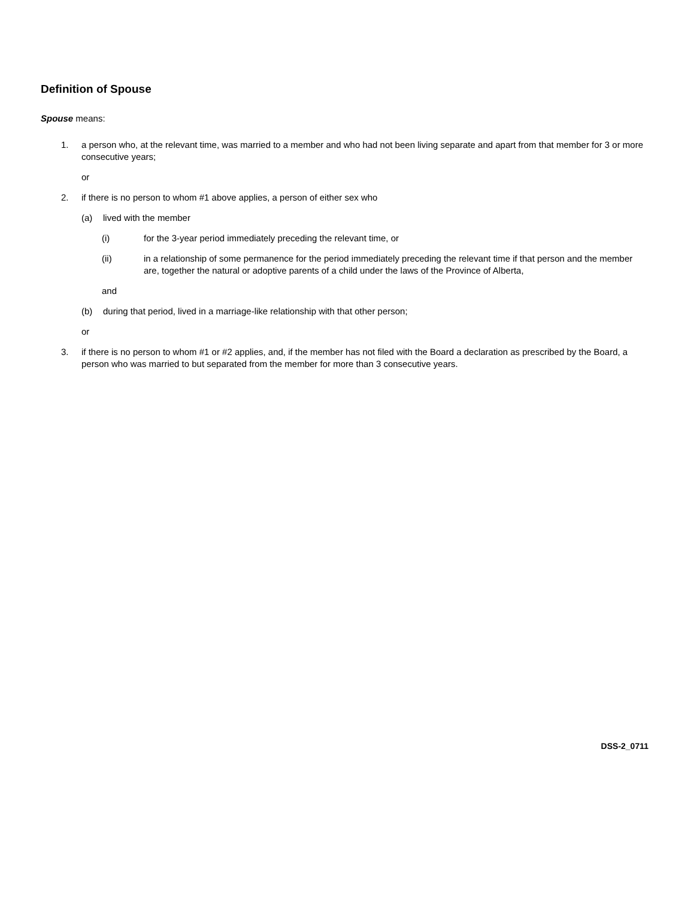Definition of Spouse
Spouse means:
1. a person who, at the relevant time, was married to a member and who had not been living separate and apart from that member for 3 or more consecutive years;
or
2. if there is no person to whom #1 above applies, a person of either sex who
(a) lived with the member
(i) for the 3-year period immediately preceding the relevant time, or
(ii) in a relationship of some permanence for the period immediately preceding the relevant time if that person and the member are, together the natural or adoptive parents of a child under the laws of the Province of Alberta,
and
(b) during that period, lived in a marriage-like relationship with that other person;
or
3. if there is no person to whom #1 or #2 applies, and, if the member has not filed with the Board a declaration as prescribed by the Board, a person who was married to but separated from the member for more than 3 consecutive years.
DSS-2_0711